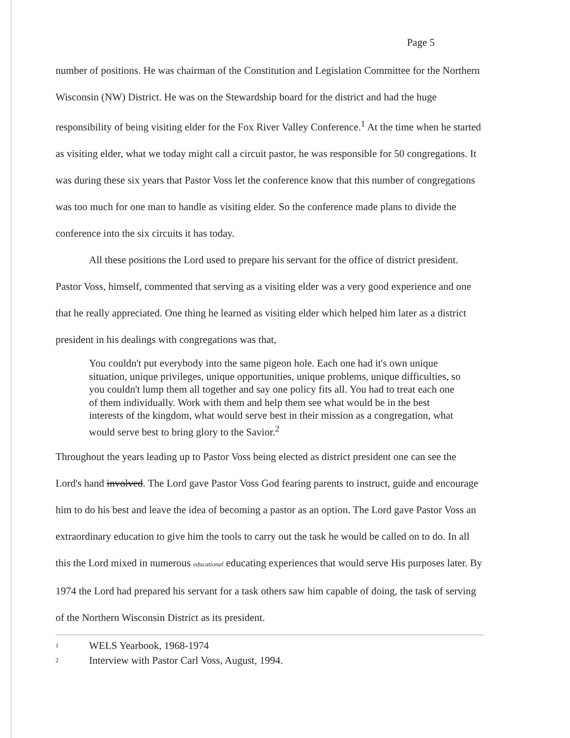Page 5
number of positions. He was chairman of the Constitution and Legislation Committee for the Northern Wisconsin (NW) District. He was on the Stewardship board for the district and had the huge responsibility of being visiting elder for the Fox River Valley Conference.<sup>1</sup> At the time when he started as visiting elder, what we today might call a circuit pastor, he was responsible for 50 congregations. It was during these six years that Pastor Voss let the conference know that this number of congregations was too much for one man to handle as visiting elder. So the conference made plans to divide the conference into the six circuits it has today.
All these positions the Lord used to prepare his servant for the office of district president. Pastor Voss, himself, commented that serving as a visiting elder was a very good experience and one that he really appreciated. One thing he learned as visiting elder which helped him later as a district president in his dealings with congregations was that,
You couldn't put everybody into the same pigeon hole. Each one had it's own unique situation, unique privileges, unique opportunities, unique problems, unique difficulties, so you couldn't lump them all together and say one policy fits all. You had to treat each one of them individually. Work with them and help them see what would be in the best interests of the kingdom, what would serve best in their mission as a congregation, what would serve best to bring glory to the Savior.<sup>2</sup>
Throughout the years leading up to Pastor Voss being elected as district president one can see the Lord's hand involved. The Lord gave Pastor Voss God fearing parents to instruct, guide and encourage him to do his best and leave the idea of becoming a pastor as an option. The Lord gave Pastor Voss an extraordinary education to give him the tools to carry out the task he would be called on to do. In all this the Lord mixed in numerous educational educating experiences that would serve His purposes later. By 1974 the Lord had prepared his servant for a task others saw him capable of doing, the task of serving of the Northern Wisconsin District as its president.
1 WELS Yearbook, 1968-1974
2 Interview with Pastor Carl Voss, August, 1994.